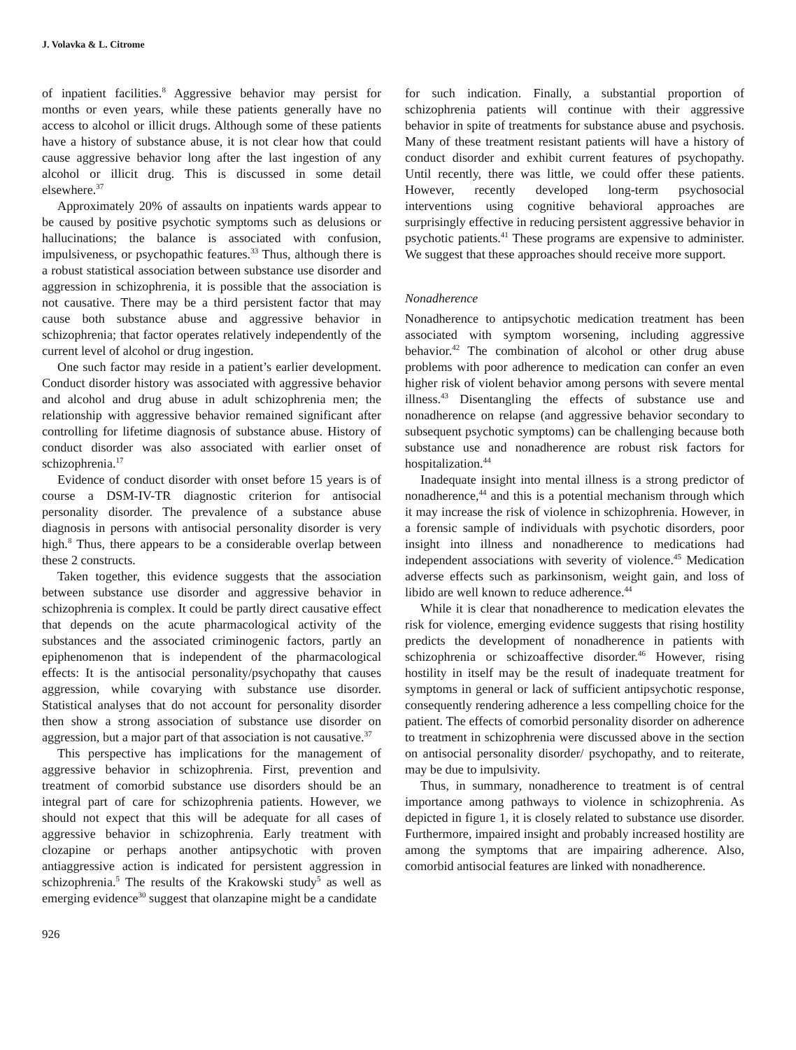J. Volavka & L. Citrome
of inpatient facilities.<sup>8</sup> Aggressive behavior may persist for months or even years, while these patients generally have no access to alcohol or illicit drugs. Although some of these patients have a history of substance abuse, it is not clear how that could cause aggressive behavior long after the last ingestion of any alcohol or illicit drug. This is discussed in some detail elsewhere.<sup>37</sup>
Approximately 20% of assaults on inpatients wards appear to be caused by positive psychotic symptoms such as delusions or hallucinations; the balance is associated with confusion, impulsiveness, or psychopathic features.<sup>33</sup> Thus, although there is a robust statistical association between substance use disorder and aggression in schizophrenia, it is possible that the association is not causative. There may be a third persistent factor that may cause both substance abuse and aggressive behavior in schizophrenia; that factor operates relatively independently of the current level of alcohol or drug ingestion.
One such factor may reside in a patient’s earlier development. Conduct disorder history was associated with aggressive behavior and alcohol and drug abuse in adult schizophrenia men; the relationship with aggressive behavior remained significant after controlling for lifetime diagnosis of substance abuse. History of conduct disorder was also associated with earlier onset of schizophrenia.<sup>17</sup>
Evidence of conduct disorder with onset before 15 years is of course a DSM-IV-TR diagnostic criterion for antisocial personality disorder. The prevalence of a substance abuse diagnosis in persons with antisocial personality disorder is very high.<sup>8</sup> Thus, there appears to be a considerable overlap between these 2 constructs.
Taken together, this evidence suggests that the association between substance use disorder and aggressive behavior in schizophrenia is complex. It could be partly direct causative effect that depends on the acute pharmacological activity of the substances and the associated criminogenic factors, partly an epiphenomenon that is independent of the pharmacological effects: It is the antisocial personality/psychopathy that causes aggression, while covarying with substance use disorder. Statistical analyses that do not account for personality disorder then show a strong association of substance use disorder on aggression, but a major part of that association is not causative.<sup>37</sup>
This perspective has implications for the management of aggressive behavior in schizophrenia. First, prevention and treatment of comorbid substance use disorders should be an integral part of care for schizophrenia patients. However, we should not expect that this will be adequate for all cases of aggressive behavior in schizophrenia. Early treatment with clozapine or perhaps another antipsychotic with proven antiaggressive action is indicated for persistent aggression in schizophrenia.<sup>5</sup> The results of the Krakowski study<sup>5</sup> as well as emerging evidence<sup>30</sup> suggest that olanzapine might be a candidate
for such indication. Finally, a substantial proportion of schizophrenia patients will continue with their aggressive behavior in spite of treatments for substance abuse and psychosis. Many of these treatment resistant patients will have a history of conduct disorder and exhibit current features of psychopathy. Until recently, there was little, we could offer these patients. However, recently developed long-term psychosocial interventions using cognitive behavioral approaches are surprisingly effective in reducing persistent aggressive behavior in psychotic patients.<sup>41</sup> These programs are expensive to administer. We suggest that these approaches should receive more support.
Nonadherence
Nonadherence to antipsychotic medication treatment has been associated with symptom worsening, including aggressive behavior.<sup>42</sup> The combination of alcohol or other drug abuse problems with poor adherence to medication can confer an even higher risk of violent behavior among persons with severe mental illness.<sup>43</sup> Disentangling the effects of substance use and nonadherence on relapse (and aggressive behavior secondary to subsequent psychotic symptoms) can be challenging because both substance use and nonadherence are robust risk factors for hospitalization.<sup>44</sup>
Inadequate insight into mental illness is a strong predictor of nonadherence,<sup>44</sup> and this is a potential mechanism through which it may increase the risk of violence in schizophrenia. However, in a forensic sample of individuals with psychotic disorders, poor insight into illness and nonadherence to medications had independent associations with severity of violence.<sup>45</sup> Medication adverse effects such as parkinsonism, weight gain, and loss of libido are well known to reduce adherence.<sup>44</sup>
While it is clear that nonadherence to medication elevates the risk for violence, emerging evidence suggests that rising hostility predicts the development of nonadherence in patients with schizophrenia or schizoaffective disorder.<sup>46</sup> However, rising hostility in itself may be the result of inadequate treatment for symptoms in general or lack of sufficient antipsychotic response, consequently rendering adherence a less compelling choice for the patient. The effects of comorbid personality disorder on adherence to treatment in schizophrenia were discussed above in the section on antisocial personality disorder/ psychopathy, and to reiterate, may be due to impulsivity.
Thus, in summary, nonadherence to treatment is of central importance among pathways to violence in schizophrenia. As depicted in figure 1, it is closely related to substance use disorder. Furthermore, impaired insight and probably increased hostility are among the symptoms that are impairing adherence. Also, comorbid antisocial features are linked with nonadherence.
926